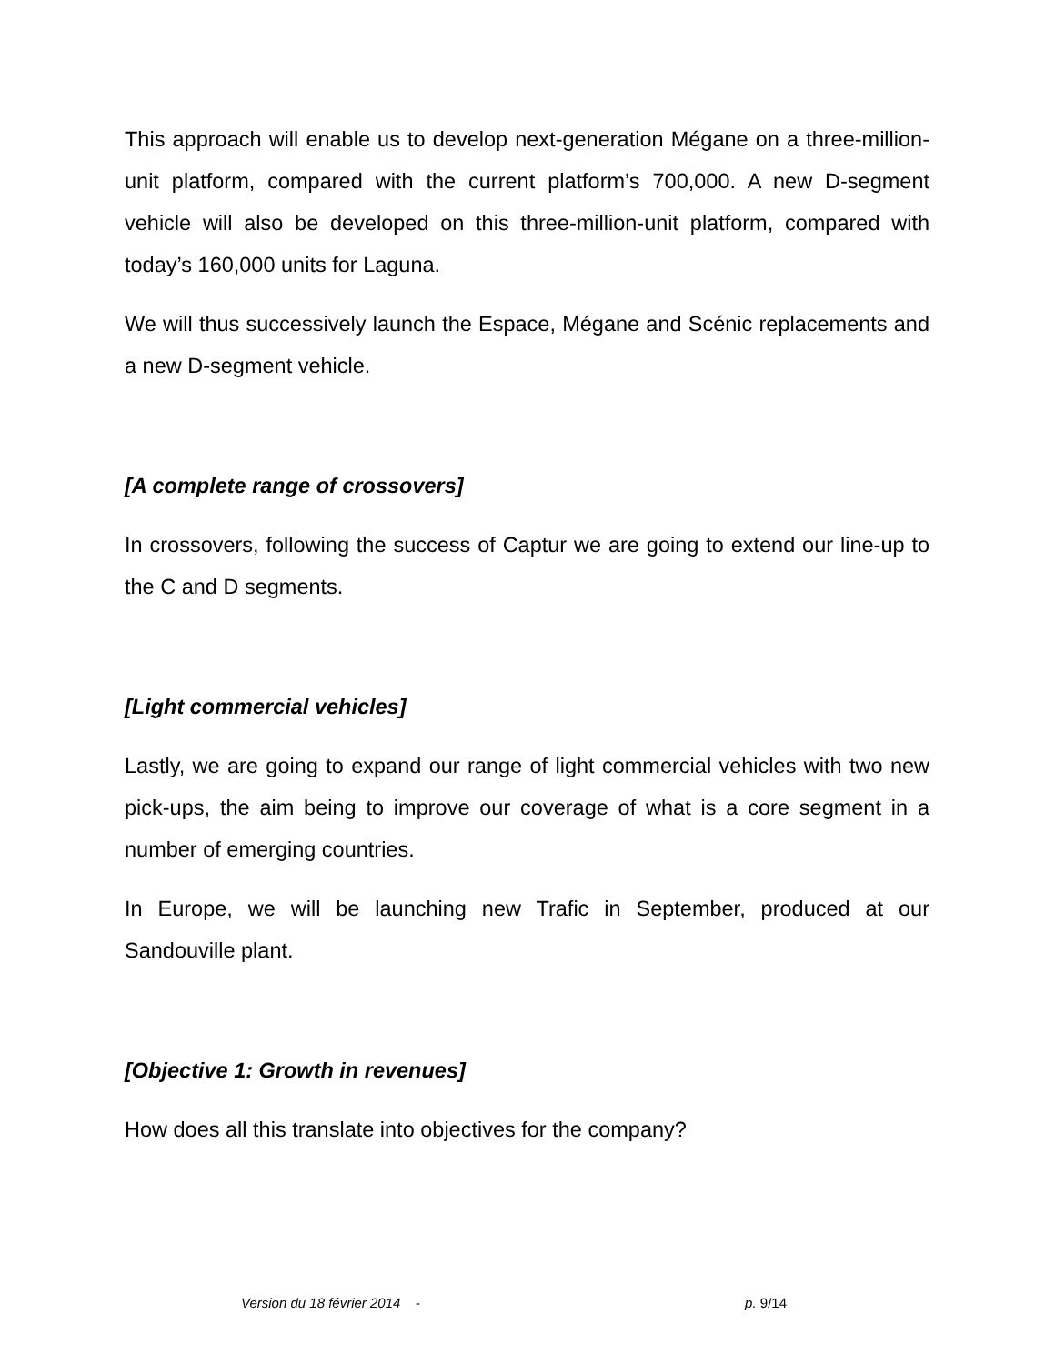This approach will enable us to develop next-generation Mégane on a three-million-unit platform, compared with the current platform’s 700,000. A new D-segment vehicle will also be developed on this three-million-unit platform, compared with today’s 160,000 units for Laguna.
We will thus successively launch the Espace, Mégane and Scénic replacements and a new D-segment vehicle.
[A complete range of crossovers]
In crossovers, following the success of Captur we are going to extend our line-up to the C and D segments.
[Light commercial vehicles]
Lastly, we are going to expand our range of light commercial vehicles with two new pick-ups, the aim being to improve our coverage of what is a core segment in a number of emerging countries.
In Europe, we will be launching new Trafic in September, produced at our Sandouville plant.
[Objective 1: Growth in revenues]
How does all this translate into objectives for the company?
Version du 18 février 2014 - p. 9/14